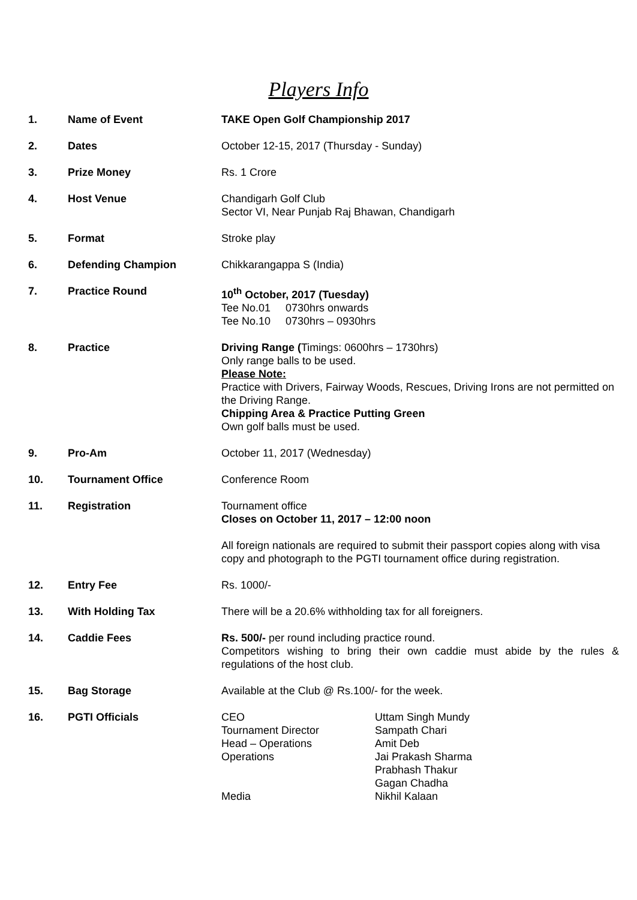Players Info
| 1. | Name of Event | TAKE Open Golf Championship 2017 |
| 2. | Dates | October 12-15, 2017 (Thursday - Sunday) |
| 3. | Prize Money | Rs. 1 Crore |
| 4. | Host Venue | Chandigarh Golf Club Sector VI, Near Punjab Raj Bhawan, Chandigarh |
| 5. | Format | Stroke play |
| 6. | Defending Champion | Chikkarangappa S (India) |
| 7. | Practice Round | 10<sup>th</sup> October, 2017 (Tuesday) Tee No.01 0730hrs onwards Tee No.10 0730hrs – 0930hrs |
| 8. | Practice | Driving Range ( Timings: 0600hrs – 1730hrs) Only range balls to be used. Please Note: Practice with Drivers, Fairway Woods, Rescues, Driving Irons are not permitted on the Driving Range. Chipping Area & Practice Putting Green Own golf balls must be used. |
| 9. | Pro-Am | October 11, 2017 (Wednesday) |
| 10. | Tournament Office | Conference Room |
| 11. | Registration | Tournament office Closes on October 11, 2017 – 12:00 noon All foreign nationals are required to submit their passport copies along with visa copy and photograph to the PGTI tournament office during registration. |
| 12. | Entry Fee | Rs. 1000/- |
| 13. | With Holding Tax | There will be a 20.6% withholding tax for all foreigners. |
| 14. | Caddie Fees | Rs. 500/- per round including practice round. Competitors wishing to bring their own caddie must abide by the rules & regulations of the host club. |
| 15. | Bag Storage | Available at the Club @ Rs.100/- for the week. |
| 16. | PGTI Officials | / CEO / Uttam Singh Mundy / / Tournament Director / Sampath Chari / / Head – Operations / Amit Deb / / Operations / Jai Prakash Sharma Prabhash Thakur Gagan Chadha / / Media / Nikhil Kalaan / |